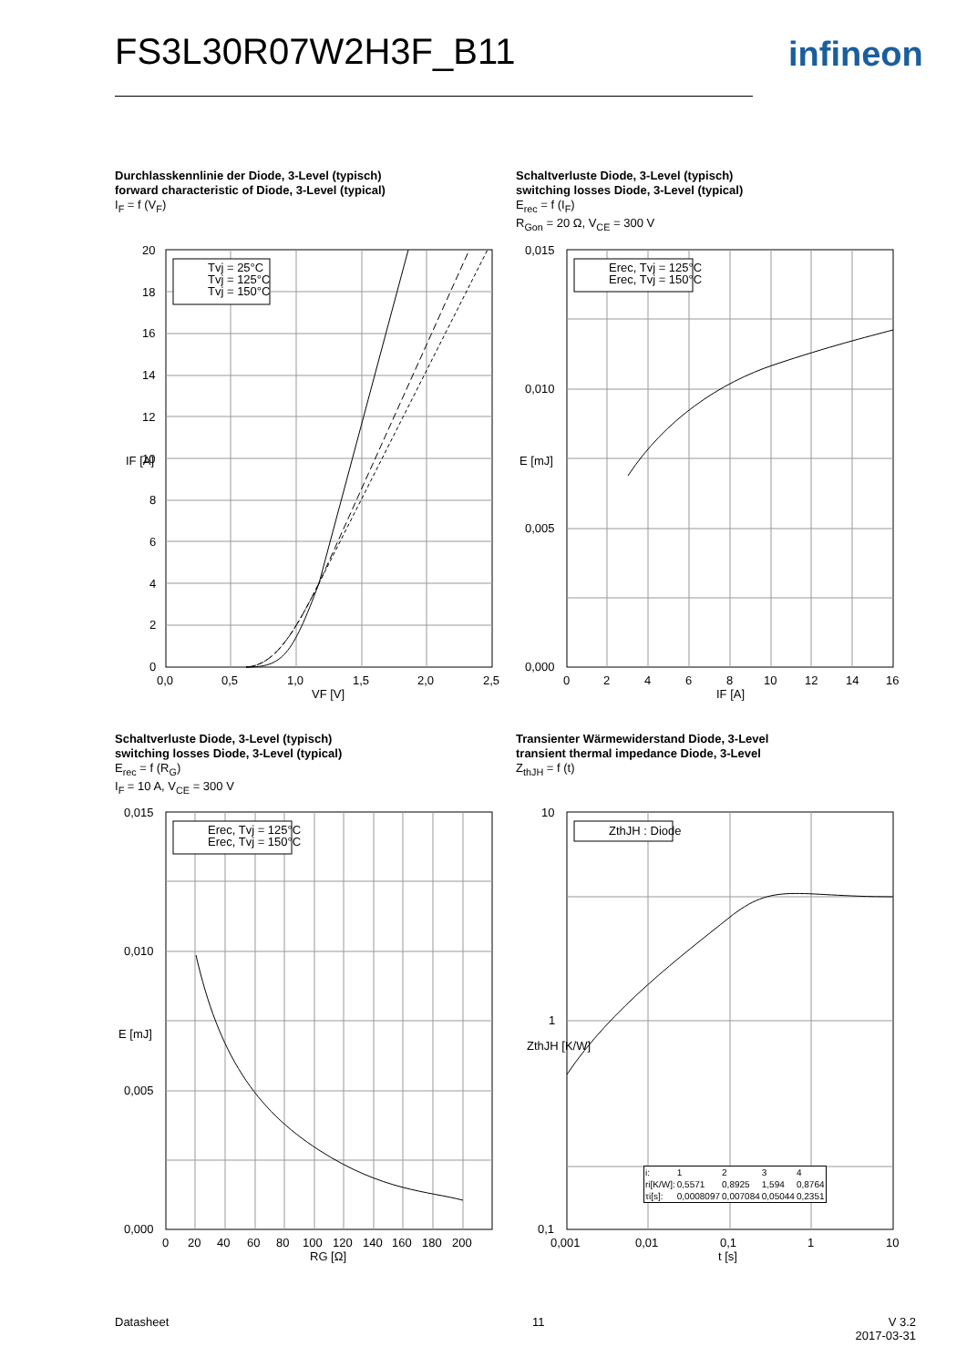FS3L30R07W2H3F_B11 infineon
Durchlasskennlinie der Diode, 3-Level (typisch)
forward characteristic of Diode, 3-Level (typical)
I<sub>F</sub> = f (V<sub>F</sub>)
Schaltverluste Diode, 3-Level (typisch)
switching losses Diode, 3-Level (typical)
E<sub>rec</sub> = f (I<sub>F</sub>)
R<sub>Gon</sub> = 20 Ω, V<sub>CE</sub> = 300 V
Tvj = 25°C
Tvj = 125°C
Tvj = 150°C
20
18
16
14
12
10
8
6
4
2
0
0,0
0,5
1,0
1,5
2,0
2,5
VF [V]
IF [A]
Erec, Tvj = 125°C
Erec, Tvj = 150°C
0,015
0,010
0,005
0,000
0
2
4
6
8
10
12
14
16
IF [A]
E [mJ]
Schaltverluste Diode, 3-Level (typisch)
switching losses Diode, 3-Level (typical)
E<sub>rec</sub> = f (R<sub>G</sub>)
I<sub>F</sub> = 10 A, V<sub>CE</sub> = 300 V
Transienter Wärmewiderstand Diode, 3-Level
transient thermal impedance Diode, 3-Level
Z<sub>thJH</sub> = f (t)
Erec, Tvj = 125°C
Erec, Tvj = 150°C
0,015
0,010
0,005
0,000
0
20
40
60
80
100
120
140
160
180
200
RG [Ω]
E [mJ]
ZthJH : Diode
10
1
0,1
0,001
0,01
0,1
1
10
t [s]
ZthJH [K/W]
| i: | 1 | 2 | 3 | 4 |
| ri[K/W]: | 0,5571 | 0,8925 | 1,594 | 0,8764 |
| τi[s]: | 0,0008097 | 0,007084 | 0,05044 | 0,2351 |
Datasheet 11
V 3.2
2017-03-31